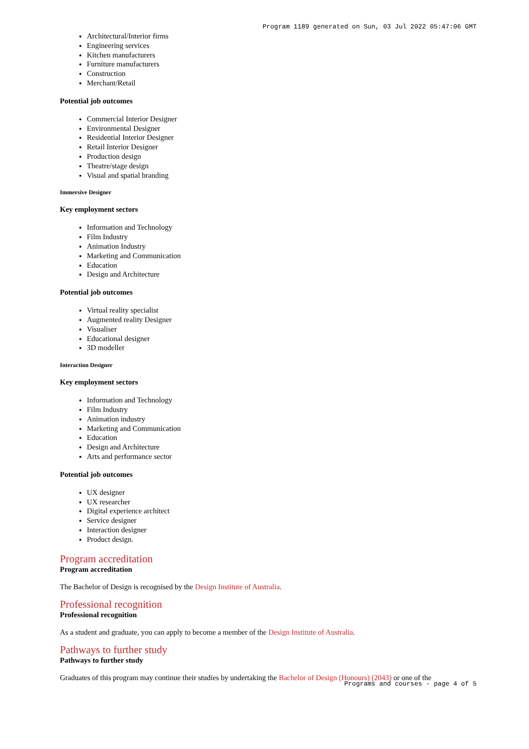Program 1189 generated on Sun, 03 Jul 2022 05:47:06 GMT
Architectural/Interior firms
Engineering services
Kitchen manufacturers
Furniture manufacturers
Construction
Merchant/Retail
Potential job outcomes
Commercial Interior Designer
Environmental Designer
Residential Interior Designer
Retail Interior Designer
Production design
Theatre/stage design
Visual and spatial branding
Immersive Designer
Key employment sectors
Information and Technology
Film Industry
Animation Industry
Marketing and Communication
Education
Design and Architecture
Potential job outcomes
Virtual reality specialist
Augmented reality Designer
Visualiser
Educational designer
3D modeller
Interaction Designer
Key employment sectors
Information and Technology
Film Industry
Animation industry
Marketing and Communication
Education
Design and Architecture
Arts and performance sector
Potential job outcomes
UX designer
UX researcher
Digital experience architect
Service designer
Interaction designer
Product design.
Program accreditation
Program accreditation
The Bachelor of Design is recognised by the Design Institute of Australia.
Professional recognition
Professional recognition
As a student and graduate, you can apply to become a member of the Design Institute of Australia.
Pathways to further study
Pathways to further study
Graduates of this program may continue their studies by undertaking the Bachelor of Design (Honours) (2043) or one of the
Programs and courses - page 4 of 5